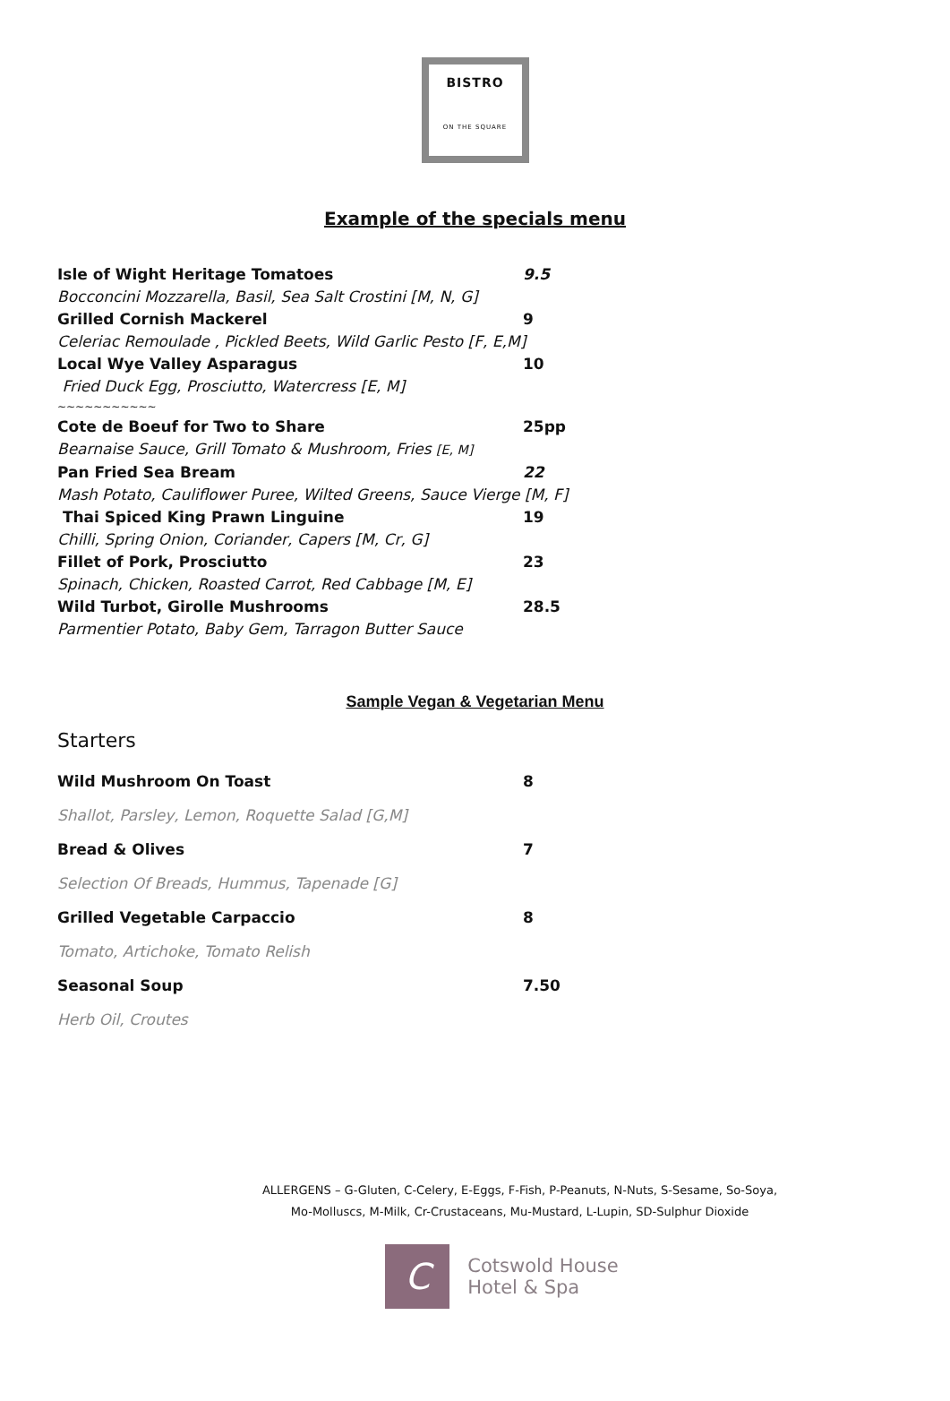BISTRO
ON THE SQUARE
Example of the specials menu
Isle of Wight Heritage Tomatoes 9.5
Bocconcini Mozzarella, Basil, Sea Salt Crostini [M, N, G]
Grilled Cornish Mackerel 9
Celeriac Remoulade , Pickled Beets, Wild Garlic Pesto [F, E,M]
Local Wye Valley Asparagus 10
Fried Duck Egg, Prosciutto, Watercress [E, M]
~~~~~~~~~~~
Cote de Boeuf for Two to Share 25pp
Bearnaise Sauce, Grill Tomato & Mushroom, Fries [E, M]
Pan Fried Sea Bream 22
Mash Potato, Cauliflower Puree, Wilted Greens, Sauce Vierge [M, F]
Thai Spiced King Prawn Linguine 19
Chilli, Spring Onion, Coriander, Capers [M, Cr, G]
Fillet of Pork, Prosciutto 23
Spinach, Chicken, Roasted Carrot, Red Cabbage [M, E]
Wild Turbot, Girolle Mushrooms 28.5
Parmentier Potato, Baby Gem, Tarragon Butter Sauce
Sample Vegan & Vegetarian Menu
Starters
Wild Mushroom On Toast 8
Shallot, Parsley, Lemon, Roquette Salad [G,M]
Bread & Olives 7
Selection Of Breads, Hummus, Tapenade [G]
Grilled Vegetable Carpaccio 8
Tomato, Artichoke, Tomato Relish
Seasonal Soup 7.50
Herb Oil, Croutes
ALLERGENS – G-Gluten, C-Celery, E-Eggs, F-Fish, P-Peanuts, N-Nuts, S-Sesame, So-Soya,
Mo-Molluscs, M-Milk, Cr-Crustaceans, Mu-Mustard, L-Lupin, SD-Sulphur Dioxide
C
Cotswold House
Hotel & Spa